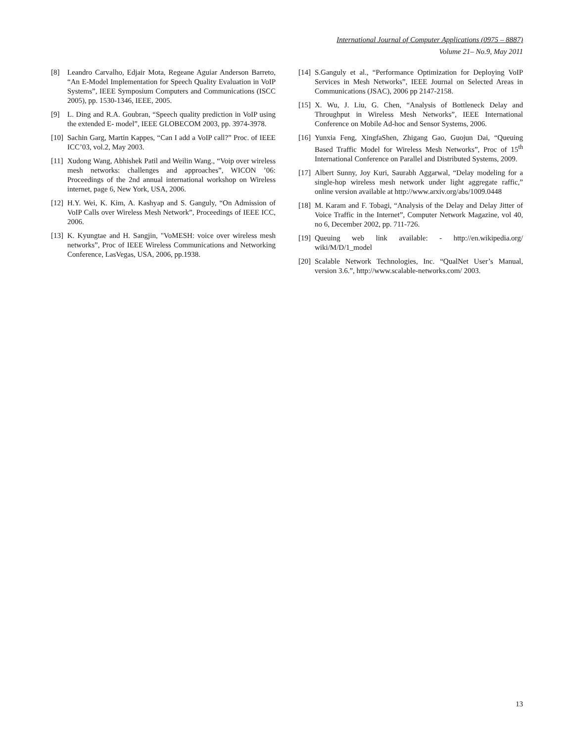International Journal of Computer Applications (0975 – 8887)
Volume 21– No.9, May 2011
[8] Leandro Carvalho, Edjair Mota, Regeane Aguiar Anderson Barreto, “An E-Model Implementation for Speech Quality Evaluation in VoIP Systems”, IEEE Symposium Computers and Communications (ISCC 2005), pp. 1530-1346, IEEE, 2005.
[9] L. Ding and R.A. Goubran, “Speech quality prediction in VoIP using the extended E- model”, IEEE GLOBECOM 2003, pp. 3974-3978.
[10] Sachin Garg, Martin Kappes, “Can I add a VoIP call?” Proc. of IEEE ICC’03, vol.2, May 2003.
[11] Xudong Wang, Abhishek Patil and Weilin Wang., “Voip over wireless mesh networks: challenges and approaches”, WICON ’06: Proceedings of the 2nd annual international workshop on Wireless internet, page 6, New York, USA, 2006.
[12] H.Y. Wei, K. Kim, A. Kashyap and S. Ganguly, “On Admission of VoIP Calls over Wireless Mesh Network”, Proceedings of IEEE ICC, 2006.
[13] K. Kyungtae and H. Sangjin, "VoMESH: voice over wireless mesh networks”, Proc of IEEE Wireless Communications and Networking Conference, LasVegas, USA, 2006, pp.1938.
[14] S.Ganguly et al., “Performance Optimization for Deploying VoIP Services in Mesh Networks”, IEEE Journal on Selected Areas in Communications (JSAC), 2006 pp 2147-2158.
[15] X. Wu, J. Liu, G. Chen, “Analysis of Bottleneck Delay and Throughput in Wireless Mesh Networks”, IEEE International Conference on Mobile Ad-hoc and Sensor Systems, 2006.
[16] Yunxia Feng, XingfaShen, Zhigang Gao, Guojun Dai, “Queuing Based Traffic Model for Wireless Mesh Networks”, Proc of 15<sup>th</sup> International Conference on Parallel and Distributed Systems, 2009.
[17] Albert Sunny, Joy Kuri, Saurabh Aggarwal, “Delay modeling for a single-hop wireless mesh network under light aggregate raffic,” online version available at http://www.arxiv.org/abs/1009.0448
[18] M. Karam and F. Tobagi, “Analysis of the Delay and Delay Jitter of Voice Traffic in the Internet”, Computer Network Magazine, vol 40, no 6, December 2002, pp. 711-726.
[19] Queuing web link available: - http://en.wikipedia.org/ wiki/M/D/1_model
[20] Scalable Network Technologies, Inc. “QualNet User’s Manual, version 3.6.”, http://www.scalable-networks.com/ 2003.
13